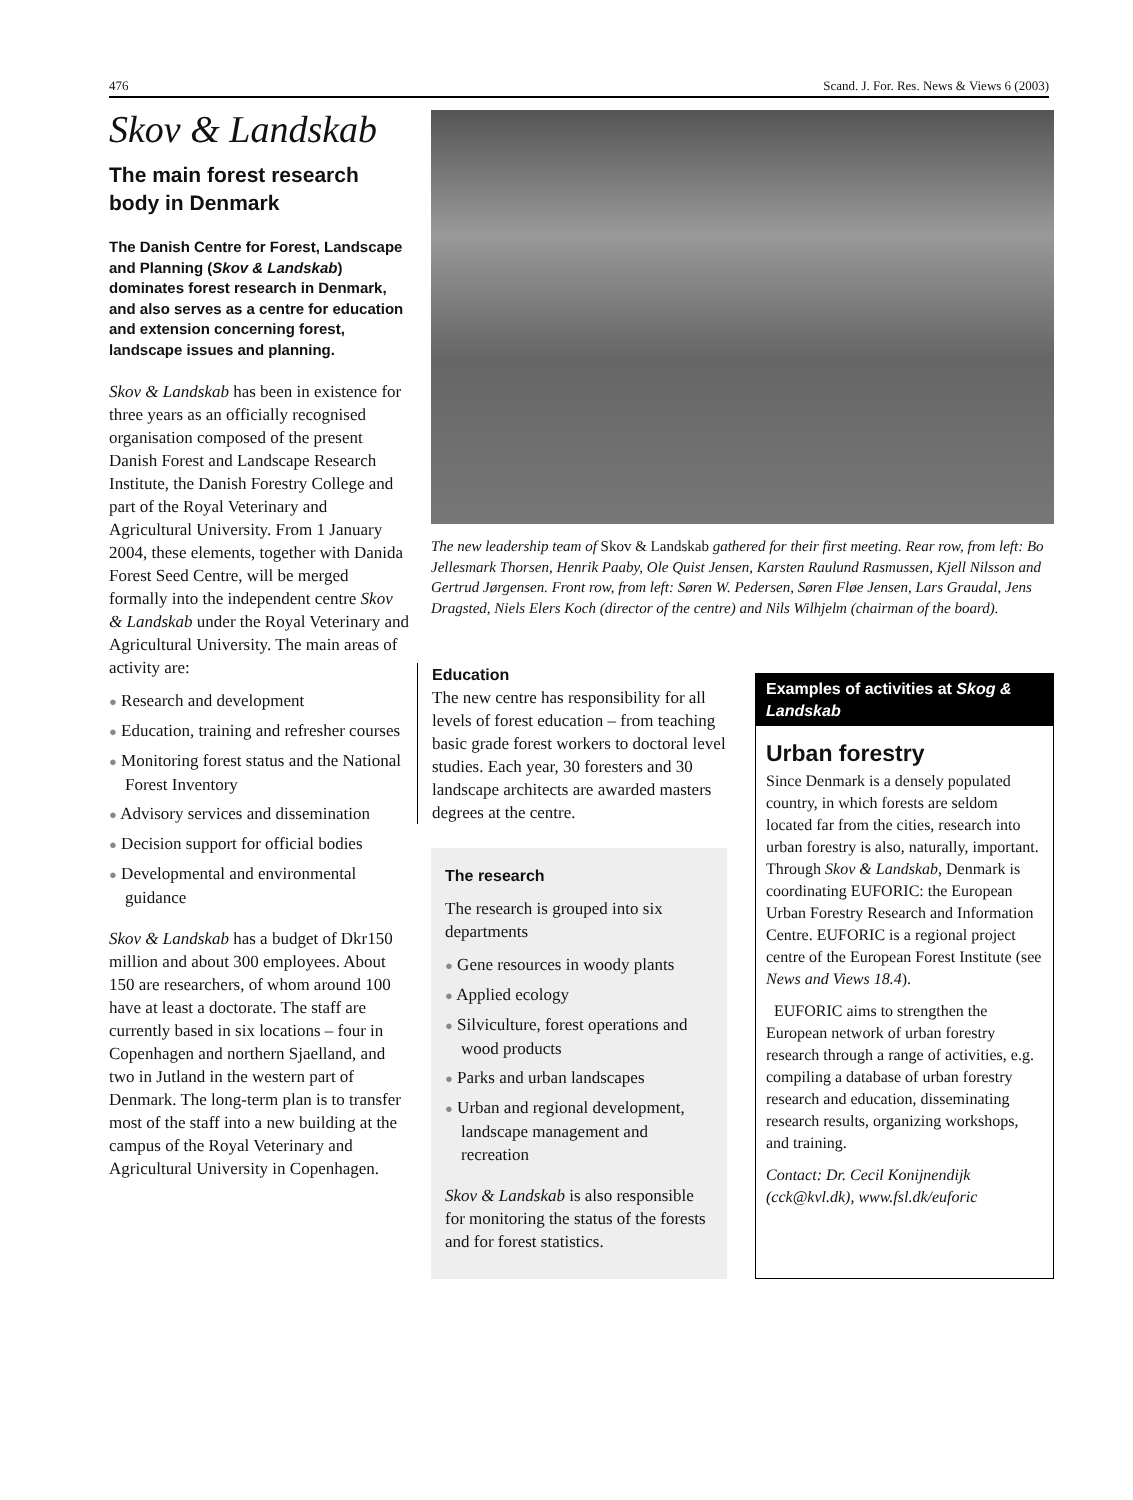476 Scand. J. For. Res. News & Views 6 (2003)
Skov & Landskab
The main forest research body in Denmark
The Danish Centre for Forest, Landscape and Planning (Skov & Landskab) dominates forest research in Denmark, and also serves as a centre for education and extension concerning forest, landscape issues and planning.
Skov & Landskab has been in existence for three years as an officially recognised organisation composed of the present Danish Forest and Landscape Research Institute, the Danish Forestry College and part of the Royal Veterinary and Agricultural University. From 1 January 2004, these elements, together with Danida Forest Seed Centre, will be merged formally into the independent centre Skov & Landskab under the Royal Veterinary and Agricultural University. The main areas of activity are:
● Research and development
● Education, training and refresher courses
● Monitoring forest status and the National Forest Inventory
● Advisory services and dissemination
● Decision support for official bodies
● Developmental and environmental guidance
Skov & Landskab has a budget of Dkr150 million and about 300 employees. About 150 are researchers, of whom around 100 have at least a doctorate. The staff are currently based in six locations – four in Copenhagen and northern Sjaelland, and two in Jutland in the western part of Denmark. The long-term plan is to transfer most of the staff into a new building at the campus of the Royal Veterinary and Agricultural University in Copenhagen.
The new leadership team of Skov & Landskab gathered for their first meeting. Rear row, from left: Bo Jellesmark Thorsen, Henrik Paaby, Ole Quist Jensen, Karsten Raulund Rasmussen, Kjell Nilsson and Gertrud Jørgensen. Front row, from left: Søren W. Pedersen, Søren Fløe Jensen, Lars Graudal, Jens Dragsted, Niels Elers Koch (director of the centre) and Nils Wilhjelm (chairman of the board).
Education
The new centre has responsibility for all levels of forest education – from teaching basic grade forest workers to doctoral level studies. Each year, 30 foresters and 30 landscape architects are awarded masters degrees at the centre.
The research
The research is grouped into six departments
● Gene resources in woody plants
● Applied ecology
● Silviculture, forest operations and wood products
● Parks and urban landscapes
● Urban and regional development, landscape management and recreation
Skov & Landskab is also responsible for monitoring the status of the forests and for forest statistics.
Examples of activities at Skog & Landskab
Urban forestry
Since Denmark is a densely populated country, in which forests are seldom located far from the cities, research into urban forestry is also, naturally, important. Through Skov & Landskab, Denmark is coordinating EUFORIC: the European Urban Forestry Research and Information Centre. EUFORIC is a regional project centre of the European Forest Institute (see News and Views 18.4).
EUFORIC aims to strengthen the European network of urban forestry research through a range of activities, e.g. compiling a database of urban forestry research and education, disseminating research results, organizing workshops, and training.
Contact: Dr. Cecil Konijnendijk (cck@kvl.dk), www.fsl.dk/euforic